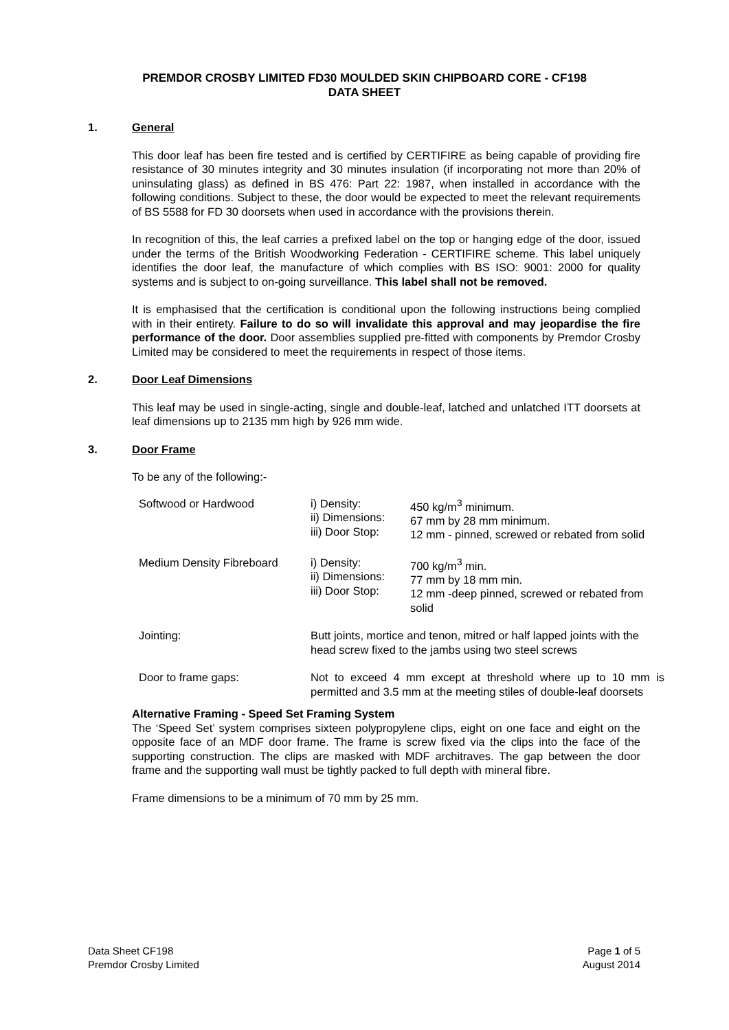PREMDOR CROSBY LIMITED FD30 MOULDED SKIN CHIPBOARD CORE - CF198
DATA SHEET
1. General
This door leaf has been fire tested and is certified by CERTIFIRE as being capable of providing fire resistance of 30 minutes integrity and 30 minutes insulation (if incorporating not more than 20% of uninsulating glass) as defined in BS 476: Part 22: 1987, when installed in accordance with the following conditions. Subject to these, the door would be expected to meet the relevant requirements of BS 5588 for FD 30 doorsets when used in accordance with the provisions therein.
In recognition of this, the leaf carries a prefixed label on the top or hanging edge of the door, issued under the terms of the British Woodworking Federation - CERTIFIRE scheme. This label uniquely identifies the door leaf, the manufacture of which complies with BS ISO: 9001: 2000 for quality systems and is subject to on-going surveillance. This label shall not be removed.
It is emphasised that the certification is conditional upon the following instructions being complied with in their entirety. Failure to do so will invalidate this approval and may jeopardise the fire performance of the door. Door assemblies supplied pre-fitted with components by Premdor Crosby Limited may be considered to meet the requirements in respect of those items.
2. Door Leaf Dimensions
This leaf may be used in single-acting, single and double-leaf, latched and unlatched ITT doorsets at leaf dimensions up to 2135 mm high by 926 mm wide.
3. Door Frame
To be any of the following:-
| Softwood or Hardwood | i) Density: ii) Dimensions: iii) Door Stop: | 450 kg/m<sup>3</sup> minimum. 67 mm by 28 mm minimum. 12 mm - pinned, screwed or rebated from solid |
| Medium Density Fibreboard | i) Density: ii) Dimensions: iii) Door Stop: | 700 kg/m<sup>3</sup> min. 77 mm by 18 mm min. 12 mm -deep pinned, screwed or rebated from solid |
| Jointing: | Butt joints, mortice and tenon, mitred or half lapped joints with the head screw fixed to the jambs using two steel screws | |
| Door to frame gaps: | Not to exceed 4 mm except at threshold where up to 10 mm is permitted and 3.5 mm at the meeting stiles of double-leaf doorsets | |
Alternative Framing - Speed Set Framing System
The ‘Speed Set’ system comprises sixteen polypropylene clips, eight on one face and eight on the opposite face of an MDF door frame. The frame is screw fixed via the clips into the face of the supporting construction. The clips are masked with MDF architraves. The gap between the door frame and the supporting wall must be tightly packed to full depth with mineral fibre.
Frame dimensions to be a minimum of 70 mm by 25 mm.
Data Sheet CF198
Premdor Crosby Limited
Page 1 of 5
August 2014